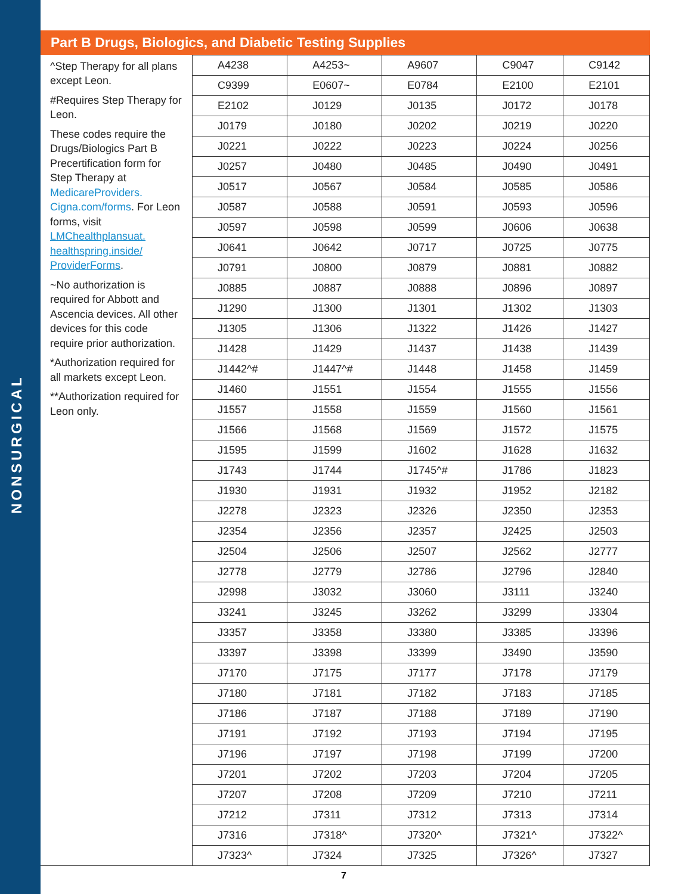NONSURGICAL
Part B Drugs, Biologics, and Diabetic Testing Supplies
| ^Step Therapy for all plans except Leon. #Requires Step Therapy for Leon. These codes require the Drugs/Biologics Part B Precertification form for Step Therapy at MedicareProviders. Cigna.com/forms . For Leon forms, visit LMChealthplansuat. healthspring.inside/ ProviderForms . ~No authorization is required for Abbott and Ascencia devices. All other devices for this code require prior authorization. *Authorization required for all markets except Leon. **Authorization required for Leon only. | A4238 | A4253~ | A9607 | C9047 | C9142 |
| | C9399 | E0607~ | E0784 | E2100 | E2101 |
| | E2102 | J0129 | J0135 | J0172 | J0178 |
| | J0179 | J0180 | J0202 | J0219 | J0220 |
| | J0221 | J0222 | J0223 | J0224 | J0256 |
| | J0257 | J0480 | J0485 | J0490 | J0491 |
| | J0517 | J0567 | J0584 | J0585 | J0586 |
| | J0587 | J0588 | J0591 | J0593 | J0596 |
| | J0597 | J0598 | J0599 | J0606 | J0638 |
| | J0641 | J0642 | J0717 | J0725 | J0775 |
| | J0791 | J0800 | J0879 | J0881 | J0882 |
| | J0885 | J0887 | J0888 | J0896 | J0897 |
| | J1290 | J1300 | J1301 | J1302 | J1303 |
| | J1305 | J1306 | J1322 | J1426 | J1427 |
| | J1428 | J1429 | J1437 | J1438 | J1439 |
| | J1442^# | J1447^# | J1448 | J1458 | J1459 |
| | J1460 | J1551 | J1554 | J1555 | J1556 |
| | J1557 | J1558 | J1559 | J1560 | J1561 |
| | J1566 | J1568 | J1569 | J1572 | J1575 |
| | J1595 | J1599 | J1602 | J1628 | J1632 |
| | J1743 | J1744 | J1745^# | J1786 | J1823 |
| | J1930 | J1931 | J1932 | J1952 | J2182 |
| | J2278 | J2323 | J2326 | J2350 | J2353 |
| | J2354 | J2356 | J2357 | J2425 | J2503 |
| | J2504 | J2506 | J2507 | J2562 | J2777 |
| | J2778 | J2779 | J2786 | J2796 | J2840 |
| | J2998 | J3032 | J3060 | J3111 | J3240 |
| | J3241 | J3245 | J3262 | J3299 | J3304 |
| | J3357 | J3358 | J3380 | J3385 | J3396 |
| | J3397 | J3398 | J3399 | J3490 | J3590 |
| | J7170 | J7175 | J7177 | J7178 | J7179 |
| | J7180 | J7181 | J7182 | J7183 | J7185 |
| | J7186 | J7187 | J7188 | J7189 | J7190 |
| | J7191 | J7192 | J7193 | J7194 | J7195 |
| | J7196 | J7197 | J7198 | J7199 | J7200 |
| | J7201 | J7202 | J7203 | J7204 | J7205 |
| | J7207 | J7208 | J7209 | J7210 | J7211 |
| | J7212 | J7311 | J7312 | J7313 | J7314 |
| | J7316 | J7318^ | J7320^ | J7321^ | J7322^ |
| | J7323^ | J7324 | J7325 | J7326^ | J7327 |
7